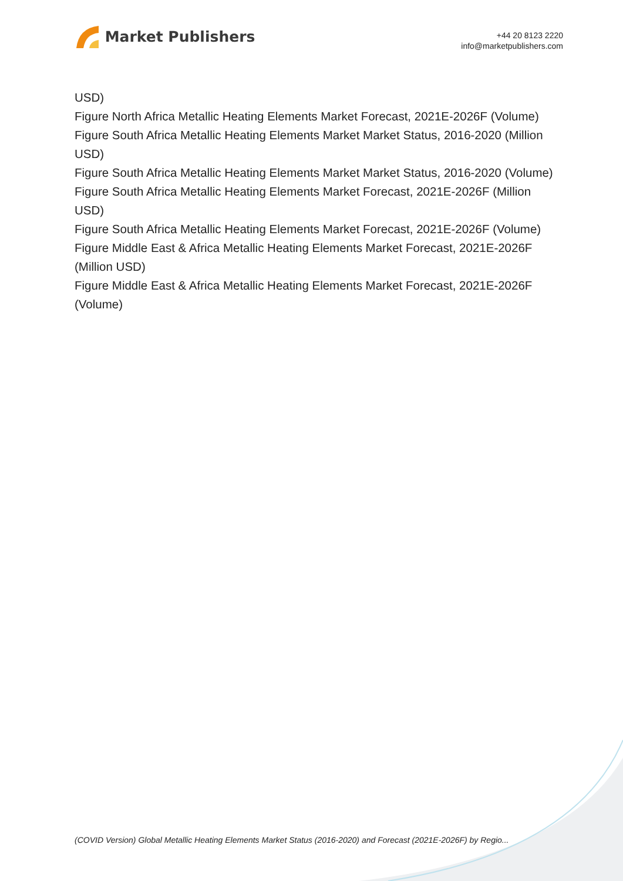Market Publishers
+44 20 8123 2220
info@marketpublishers.com
USD)
Figure North Africa Metallic Heating Elements Market Forecast, 2021E-2026F (Volume)
Figure South Africa Metallic Heating Elements Market Market Status, 2016-2020 (Million USD)
Figure South Africa Metallic Heating Elements Market Market Status, 2016-2020 (Volume)
Figure South Africa Metallic Heating Elements Market Forecast, 2021E-2026F (Million USD)
Figure South Africa Metallic Heating Elements Market Forecast, 2021E-2026F (Volume)
Figure Middle East & Africa Metallic Heating Elements Market Forecast, 2021E-2026F (Million USD)
Figure Middle East & Africa Metallic Heating Elements Market Forecast, 2021E-2026F (Volume)
(COVID Version) Global Metallic Heating Elements Market Status (2016-2020) and Forecast (2021E-2026F) by Regio...